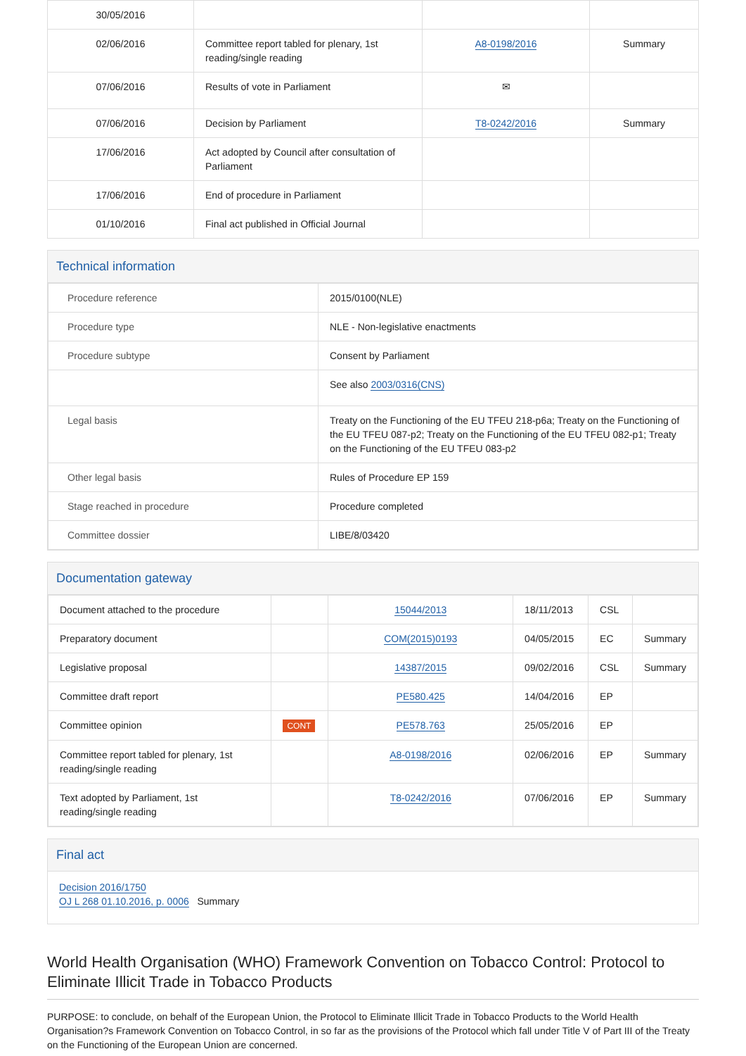| 30/05/2016 | | | |
| 02/06/2016 | Committee report tabled for plenary, 1st reading/single reading | A8-0198/2016 | Summary |
| 07/06/2016 | Results of vote in Parliament | ✉ | |
| 07/06/2016 | Decision by Parliament | T8-0242/2016 | Summary |
| 17/06/2016 | Act adopted by Council after consultation of Parliament | | |
| 17/06/2016 | End of procedure in Parliament | | |
| 01/10/2016 | Final act published in Official Journal | | |
Technical information
| Procedure reference | 2015/0100(NLE) |
| Procedure type | NLE - Non-legislative enactments |
| Procedure subtype | Consent by Parliament |
| | See also 2003/0316(CNS) |
| Legal basis | Treaty on the Functioning of the EU TFEU 218-p6a; Treaty on the Functioning of the EU TFEU 087-p2; Treaty on the Functioning of the EU TFEU 082-p1; Treaty on the Functioning of the EU TFEU 083-p2 |
| Other legal basis | Rules of Procedure EP 159 |
| Stage reached in procedure | Procedure completed |
| Committee dossier | LIBE/8/03420 |
Documentation gateway
| Document attached to the procedure | | 15044/2013 | 18/11/2013 | CSL | |
| Preparatory document | | COM(2015)0193 | 04/05/2015 | EC | Summary |
| Legislative proposal | | 14387/2015 | 09/02/2016 | CSL | Summary |
| Committee draft report | | PE580.425 | 14/04/2016 | EP | |
| Committee opinion | CONT | PE578.763 | 25/05/2016 | EP | |
| Committee report tabled for plenary, 1st reading/single reading | | A8-0198/2016 | 02/06/2016 | EP | Summary |
| Text adopted by Parliament, 1st reading/single reading | | T8-0242/2016 | 07/06/2016 | EP | Summary |
Final act
Decision 2016/1750
OJ L 268 01.10.2016, p. 0006 Summary
World Health Organisation (WHO) Framework Convention on Tobacco Control: Protocol to Eliminate Illicit Trade in Tobacco Products
PURPOSE: to conclude, on behalf of the European Union, the Protocol to Eliminate Illicit Trade in Tobacco Products to the World Health Organisation?s Framework Convention on Tobacco Control, in so far as the provisions of the Protocol which fall under Title V of Part III of the Treaty on the Functioning of the European Union are concerned.